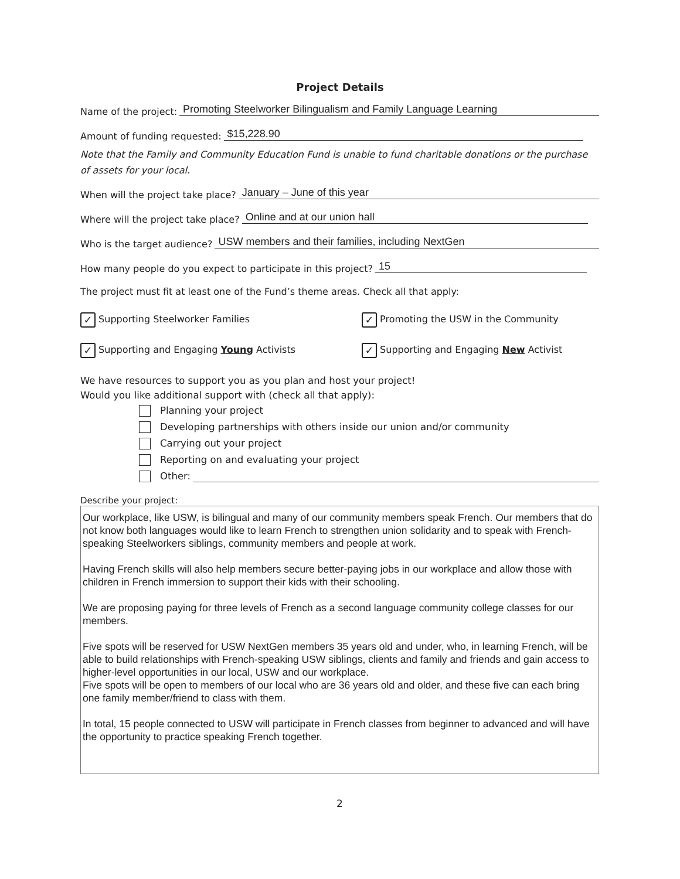Project Details
Name of the project: Promoting Steelworker Bilingualism and Family Language Learning
Amount of funding requested: $15,228.90
Note that the Family and Community Education Fund is unable to fund charitable donations or the purchase of assets for your local.
When will the project take place? January – June of this year
Where will the project take place? Online and at our union hall
Who is the target audience? USW members and their families, including NextGen
How many people do you expect to participate in this project? 15
The project must fit at least one of the Fund’s theme areas. Check all that apply:
✓ Supporting Steelworker Families
✓ Promoting the USW in the Community
✓ Supporting and Engaging Young Activists
✓ Supporting and Engaging New Activist
We have resources to support you as you plan and host your project!
Would you like additional support with (check all that apply):
Planning your project
Developing partnerships with others inside our union and/or community
Carrying out your project
Reporting on and evaluating your project
Other:
Describe your project:
Our workplace, like USW, is bilingual and many of our community members speak French. Our members that do not know both languages would like to learn French to strengthen union solidarity and to speak with French-speaking Steelworkers siblings, community members and people at work.
Having French skills will also help members secure better-paying jobs in our workplace and allow those with children in French immersion to support their kids with their schooling.
We are proposing paying for three levels of French as a second language community college classes for our members.
Five spots will be reserved for USW NextGen members 35 years old and under, who, in learning French, will be able to build relationships with French-speaking USW siblings, clients and family and friends and gain access to higher-level opportunities in our local, USW and our workplace.
Five spots will be open to members of our local who are 36 years old and older, and these five can each bring one family member/friend to class with them.
In total, 15 people connected to USW will participate in French classes from beginner to advanced and will have the opportunity to practice speaking French together.
2